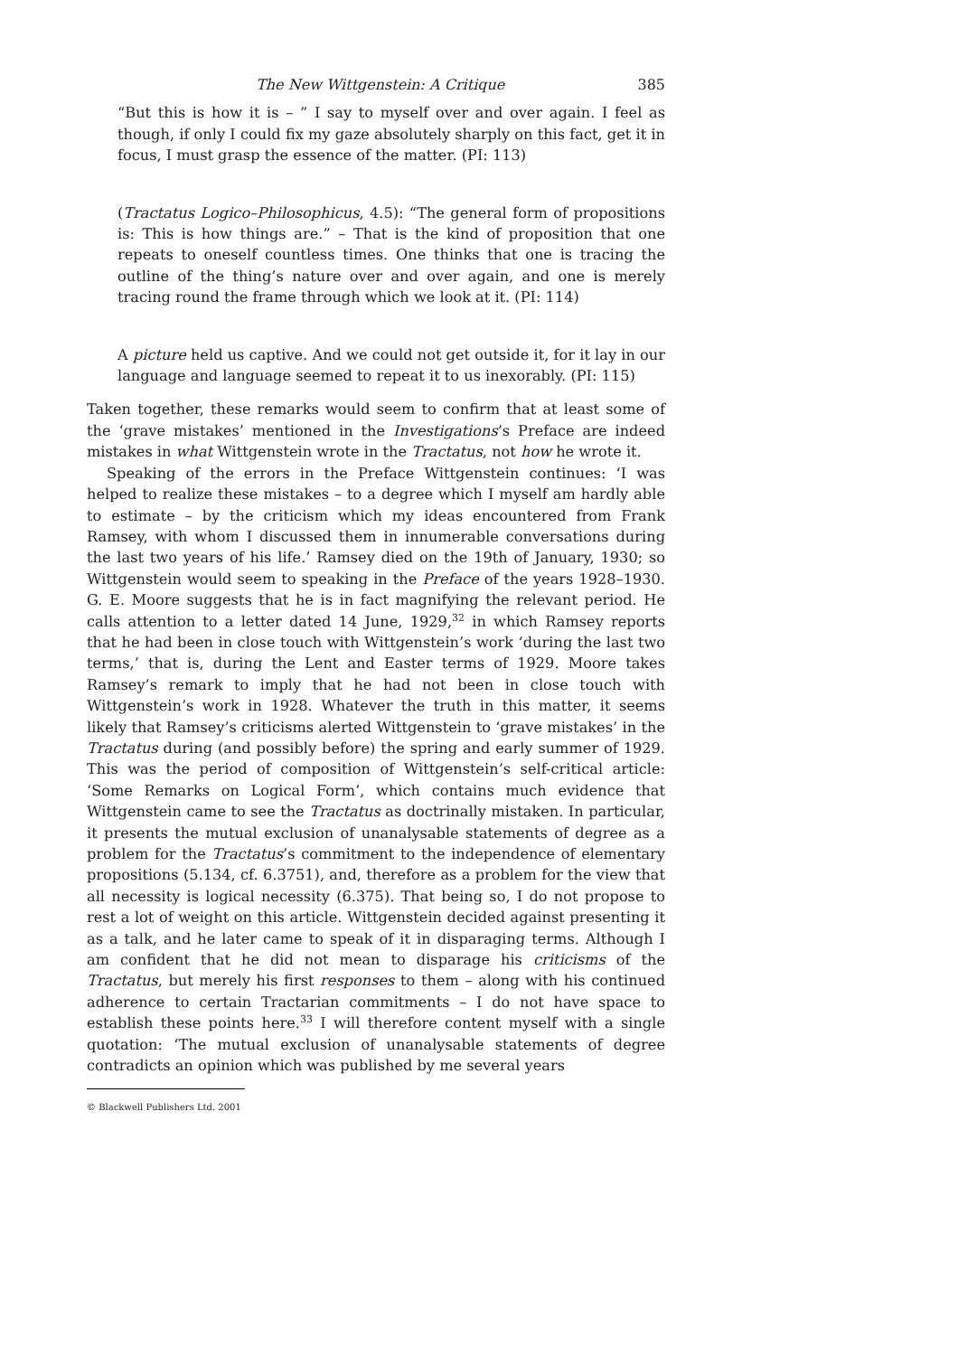The New Wittgenstein: A Critique 385
“But this is how it is – ” I say to myself over and over again. I feel as though, if only I could fix my gaze absolutely sharply on this fact, get it in focus, I must grasp the essence of the matter. (PI: 113)
(Tractatus Logico–Philosophicus, 4.5): “The general form of propositions is: This is how things are.” – That is the kind of proposition that one repeats to oneself countless times. One thinks that one is tracing the outline of the thing’s nature over and over again, and one is merely tracing round the frame through which we look at it. (PI: 114)
A picture held us captive. And we could not get outside it, for it lay in our language and language seemed to repeat it to us inexorably. (PI: 115)
Taken together, these remarks would seem to confirm that at least some of the ‘grave mistakes’ mentioned in the Investigations’s Preface are indeed mistakes in what Wittgenstein wrote in the Tractatus, not how he wrote it.
Speaking of the errors in the Preface Wittgenstein continues: ‘I was helped to realize these mistakes – to a degree which I myself am hardly able to estimate – by the criticism which my ideas encountered from Frank Ramsey, with whom I discussed them in innumerable conversations during the last two years of his life.’ Ramsey died on the 19th of January, 1930; so Wittgenstein would seem to speaking in the Preface of the years 1928–1930. G. E. Moore suggests that he is in fact magnifying the relevant period. He calls attention to a letter dated 14 June, 1929,<sup>32</sup> in which Ramsey reports that he had been in close touch with Wittgenstein’s work ‘during the last two terms,’ that is, during the Lent and Easter terms of 1929. Moore takes Ramsey’s remark to imply that he had not been in close touch with Wittgenstein’s work in 1928. Whatever the truth in this matter, it seems likely that Ramsey’s criticisms alerted Wittgenstein to ‘grave mistakes’ in the Tractatus during (and possibly before) the spring and early summer of 1929. This was the period of composition of Wittgenstein’s self-critical article: ‘Some Remarks on Logical Form’, which contains much evidence that Wittgenstein came to see the Tractatus as doctrinally mistaken. In particular, it presents the mutual exclusion of unanalysable statements of degree as a problem for the Tractatus’s commitment to the independence of elementary propositions (5.134, cf. 6.3751), and, therefore as a problem for the view that all necessity is logical necessity (6.375). That being so, I do not propose to rest a lot of weight on this article. Wittgenstein decided against presenting it as a talk, and he later came to speak of it in disparaging terms. Although I am confident that he did not mean to disparage his criticisms of the Tractatus, but merely his first responses to them – along with his continued adherence to certain Tractarian commitments – I do not have space to establish these points here.<sup>33</sup> I will therefore content myself with a single quotation: ‘The mutual exclusion of unanalysable statements of degree contradicts an opinion which was published by me several years
© Blackwell Publishers Ltd. 2001